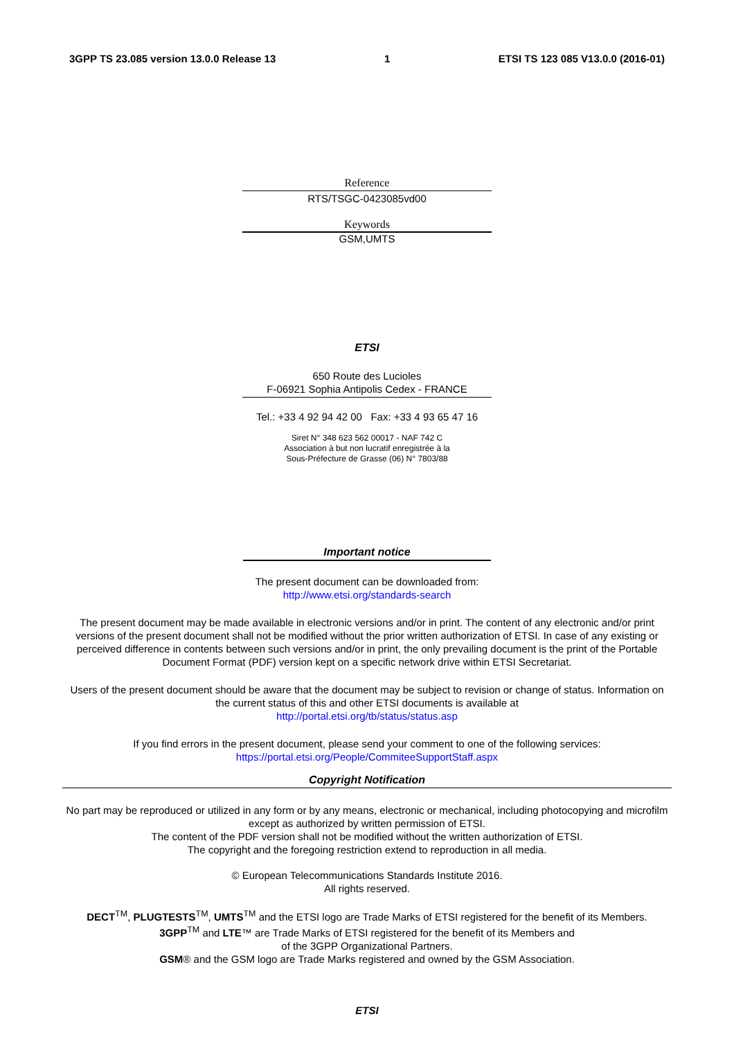3GPP TS 23.085 version 13.0.0 Release 13 1 ETSI TS 123 085 V13.0.0 (2016-01)
Reference
RTS/TSGC-0423085vd00
Keywords
GSM,UMTS
ETSI
650 Route des Lucioles
F-06921 Sophia Antipolis Cedex - FRANCE
Tel.: +33 4 92 94 42 00 Fax: +33 4 93 65 47 16
Siret N° 348 623 562 00017 - NAF 742 C
Association à but non lucratif enregistrée à la
Sous-Préfecture de Grasse (06) N° 7803/88
Important notice
The present document can be downloaded from:
http://www.etsi.org/standards-search
The present document may be made available in electronic versions and/or in print. The content of any electronic and/or print versions of the present document shall not be modified without the prior written authorization of ETSI. In case of any existing or perceived difference in contents between such versions and/or in print, the only prevailing document is the print of the Portable Document Format (PDF) version kept on a specific network drive within ETSI Secretariat.
Users of the present document should be aware that the document may be subject to revision or change of status. Information on the current status of this and other ETSI documents is available at
http://portal.etsi.org/tb/status/status.asp
If you find errors in the present document, please send your comment to one of the following services:
https://portal.etsi.org/People/CommiteeSupportStaff.aspx
Copyright Notification
No part may be reproduced or utilized in any form or by any means, electronic or mechanical, including photocopying and microfilm except as authorized by written permission of ETSI.
The content of the PDF version shall not be modified without the written authorization of ETSI.
The copyright and the foregoing restriction extend to reproduction in all media.
© European Telecommunications Standards Institute 2016.
All rights reserved.
DECT<sup>TM</sup>, PLUGTESTS<sup>TM</sup>, UMTS<sup>TM</sup> and the ETSI logo are Trade Marks of ETSI registered for the benefit of its Members.
3GPP<sup>TM</sup> and LTE™ are Trade Marks of ETSI registered for the benefit of its Members and
of the 3GPP Organizational Partners.
GSM® and the GSM logo are Trade Marks registered and owned by the GSM Association.
ETSI